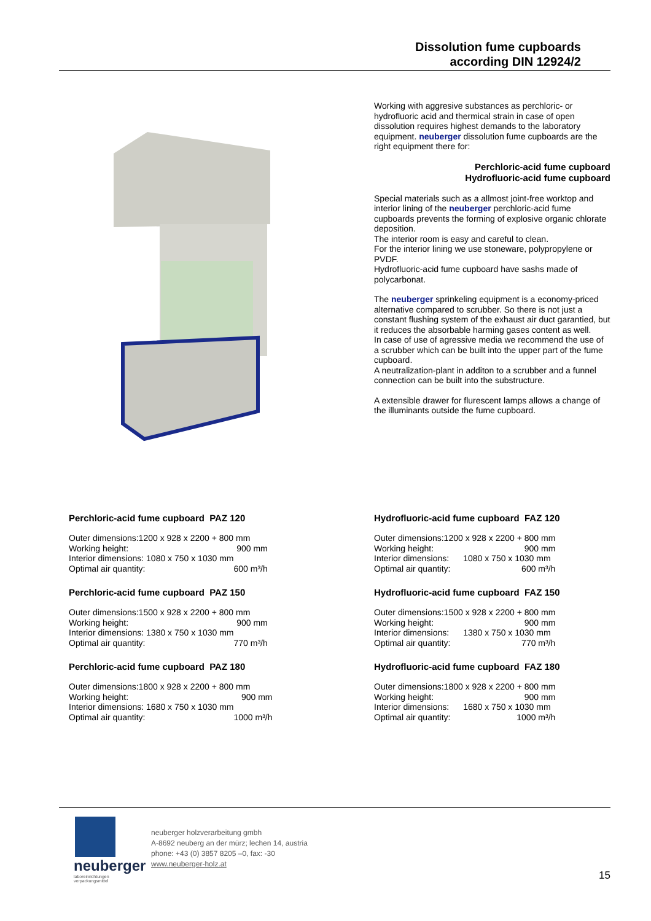Dissolution fume cupboards
according DIN 12924/2
Working with aggresive substances as perchloric- or hydrofluoric acid and thermical strain in case of open dissolution requires highest demands to the laboratory equipment. neuberger dissolution fume cupboards are the right equipment there for:
Perchloric-acid fume cupboard
Hydrofluoric-acid fume cupboard
Special materials such as a allmost joint-free worktop and interior lining of the neuberger perchloric-acid fume cupboards prevents the forming of explosive organic chlorate deposition.
The interior room is easy and careful to clean.
For the interior lining we use stoneware, polypropylene or PVDF.
Hydrofluoric-acid fume cupboard have sashs made of polycarbonat.
The neuberger sprinkeling equipment is a economy-priced alternative compared to scrubber. So there is not just a constant flushing system of the exhaust air duct garantied, but it reduces the absorbable harming gases content as well.
In case of use of agressive media we recommend the use of a scrubber which can be built into the upper part of the fume cupboard.
A neutralization-plant in additon to a scrubber and a funnel connection can be built into the substructure.
A extensible drawer for flurescent lamps allows a change of the illuminants outside the fume cupboard.
Perchloric-acid fume cupboard PAZ 120
| Outer dimensions:1200 x 928 x 2200 + 800 mm | |
| Working height: | 900 mm |
| Interior dimensions: 1080 x 750 x 1030 mm | |
| Optimal air quantity: | 600 m³/h |
Perchloric-acid fume cupboard PAZ 150
| Outer dimensions:1500 x 928 x 2200 + 800 mm | |
| Working height: | 900 mm |
| Interior dimensions: 1380 x 750 x 1030 mm | |
| Optimal air quantity: | 770 m³/h |
Perchloric-acid fume cupboard PAZ 180
| Outer dimensions:1800 x 928 x 2200 + 800 mm | |
| Working height: | 900 mm |
| Interior dimensions: 1680 x 750 x 1030 mm | |
| Optimal air quantity: | 1000 m³/h |
Hydrofluoric-acid fume cupboard FAZ 120
| Outer dimensions:1200 x 928 x 2200 + 800 mm | |
| Working height: | 900 mm |
| Interior dimensions: | 1080 x 750 x 1030 mm |
| Optimal air quantity: | 600 m³/h |
Hydrofluoric-acid fume cupboard FAZ 150
| Outer dimensions:1500 x 928 x 2200 + 800 mm | |
| Working height: | 900 mm |
| Interior dimensions: | 1380 x 750 x 1030 mm |
| Optimal air quantity: | 770 m³/h |
Hydrofluoric-acid fume cupboard FAZ 180
| Outer dimensions:1800 x 928 x 2200 + 800 mm | |
| Working height: | 900 mm |
| Interior dimensions: | 1680 x 750 x 1030 mm |
| Optimal air quantity: | 1000 m³/h |
neuberger
laboreinrichtungen
verpackungsmittel
neuberger holzverarbeitung gmbh
A-8692 neuberg an der mürz; lechen 14, austria
phone: +43 (0) 3857 8205 –0, fax: -30
www.neuberger-holz.at
15